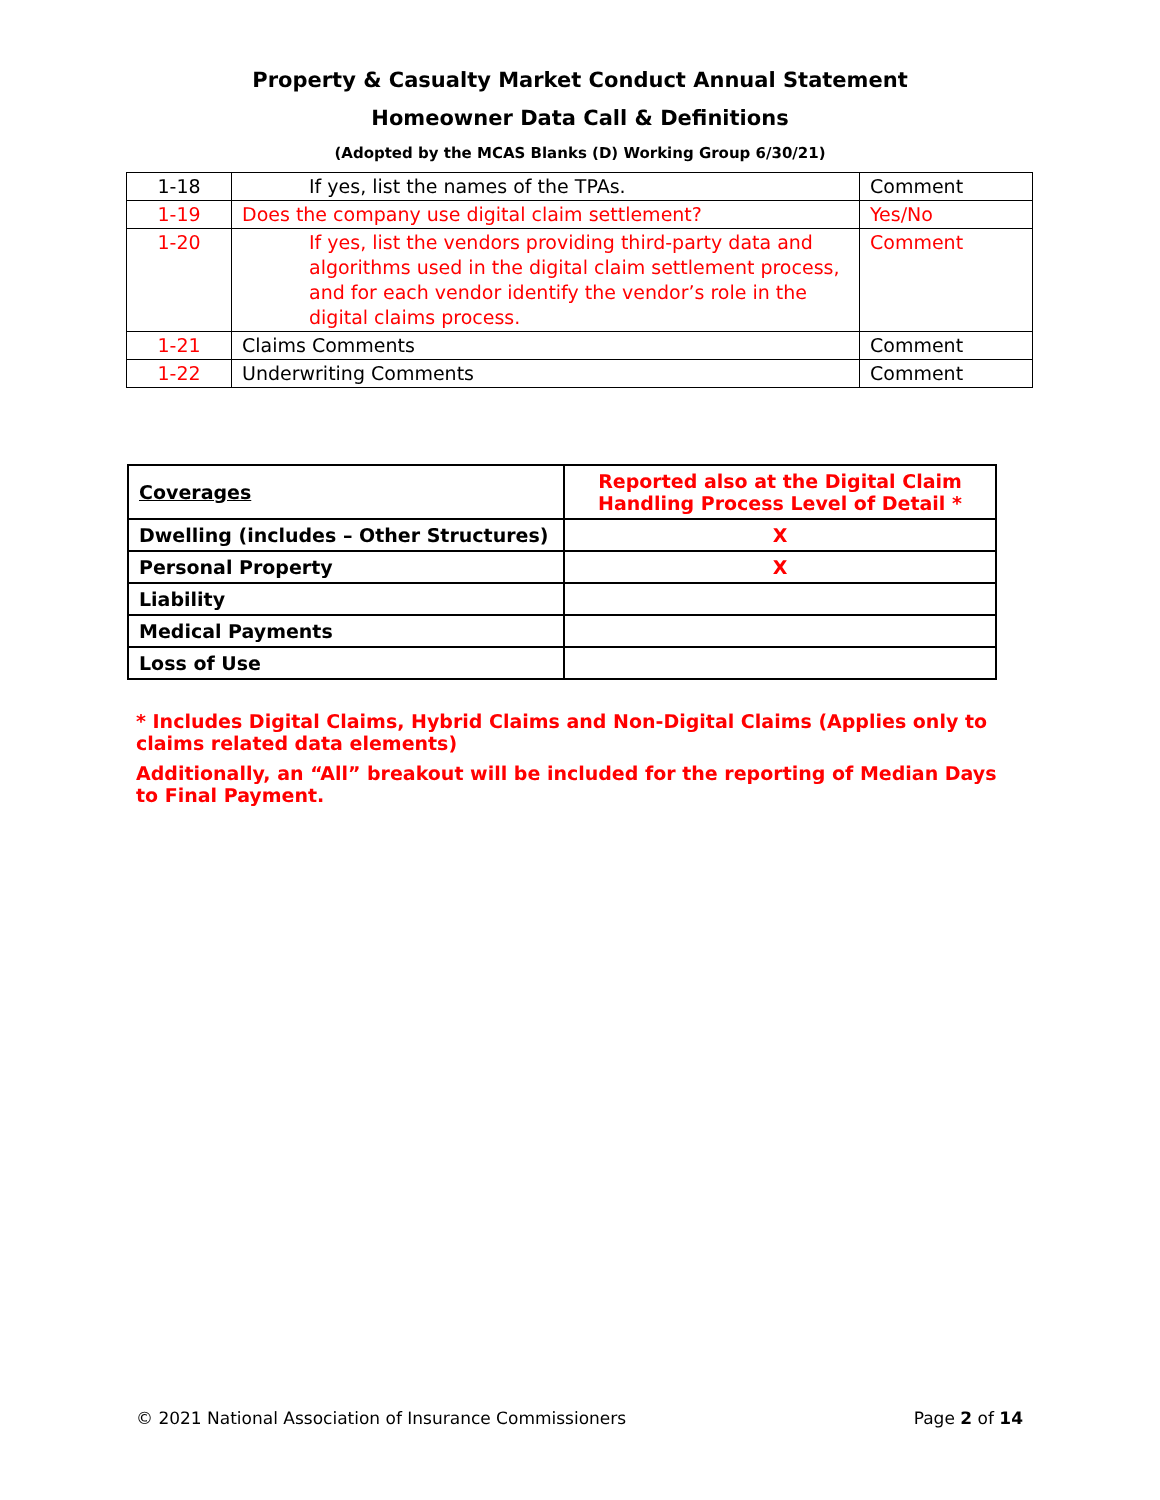Property & Casualty Market Conduct Annual Statement
Homeowner Data Call & Definitions
(Adopted by the MCAS Blanks (D) Working Group 6/30/21)
| 1-18 | If yes, list the names of the TPAs. | Comment |
| 1-19 | Does the company use digital claim settlement? | Yes/No |
| 1-20 | If yes, list the vendors providing third-party data and algorithms used in the digital claim settlement process, and for each vendor identify the vendor’s role in the digital claims process. | Comment |
| 1-21 | Claims Comments | Comment |
| 1-22 | Underwriting Comments | Comment |
| Coverages | Reported also at the Digital Claim Handling Process Level of Detail * |
| Dwelling (includes – Other Structures) | X |
| Personal Property | X |
| Liability | |
| Medical Payments | |
| Loss of Use | |
* Includes Digital Claims, Hybrid Claims and Non-Digital Claims (Applies only to claims related data elements)
Additionally, an “All” breakout will be included for the reporting of Median Days to Final Payment.
© 2021 National Association of Insurance Commissioners Page 2 of 14